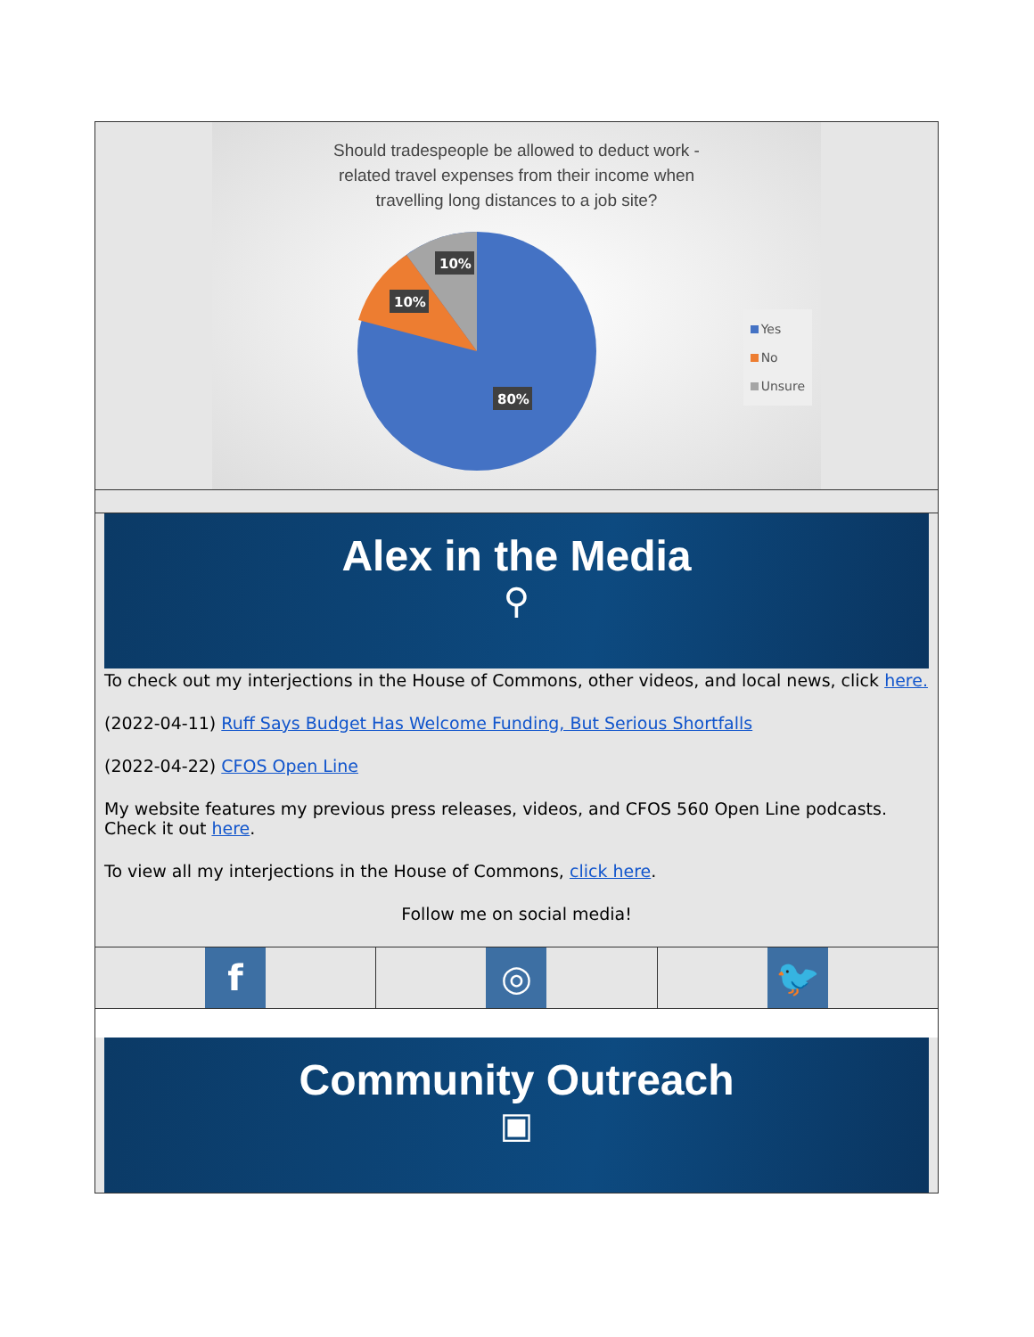Should tradespeople be allowed to deduct work -
related travel expenses from their income when
travelling long distances to a job site?
10%
10%
80%
Yes
No
Unsure
Alex in the Media
⚲
To check out my interjections in the House of Commons, other videos, and local news, click here.
(2022-04-11) Ruff Says Budget Has Welcome Funding, But Serious Shortfalls
(2022-04-22) CFOS Open Line
My website features my previous press releases, videos, and CFOS 560 Open Line podcasts. Check it out here.
To view all my interjections in the House of Commons, click here.
Follow me on social media!
f
◎
🐦
Community Outreach
▣